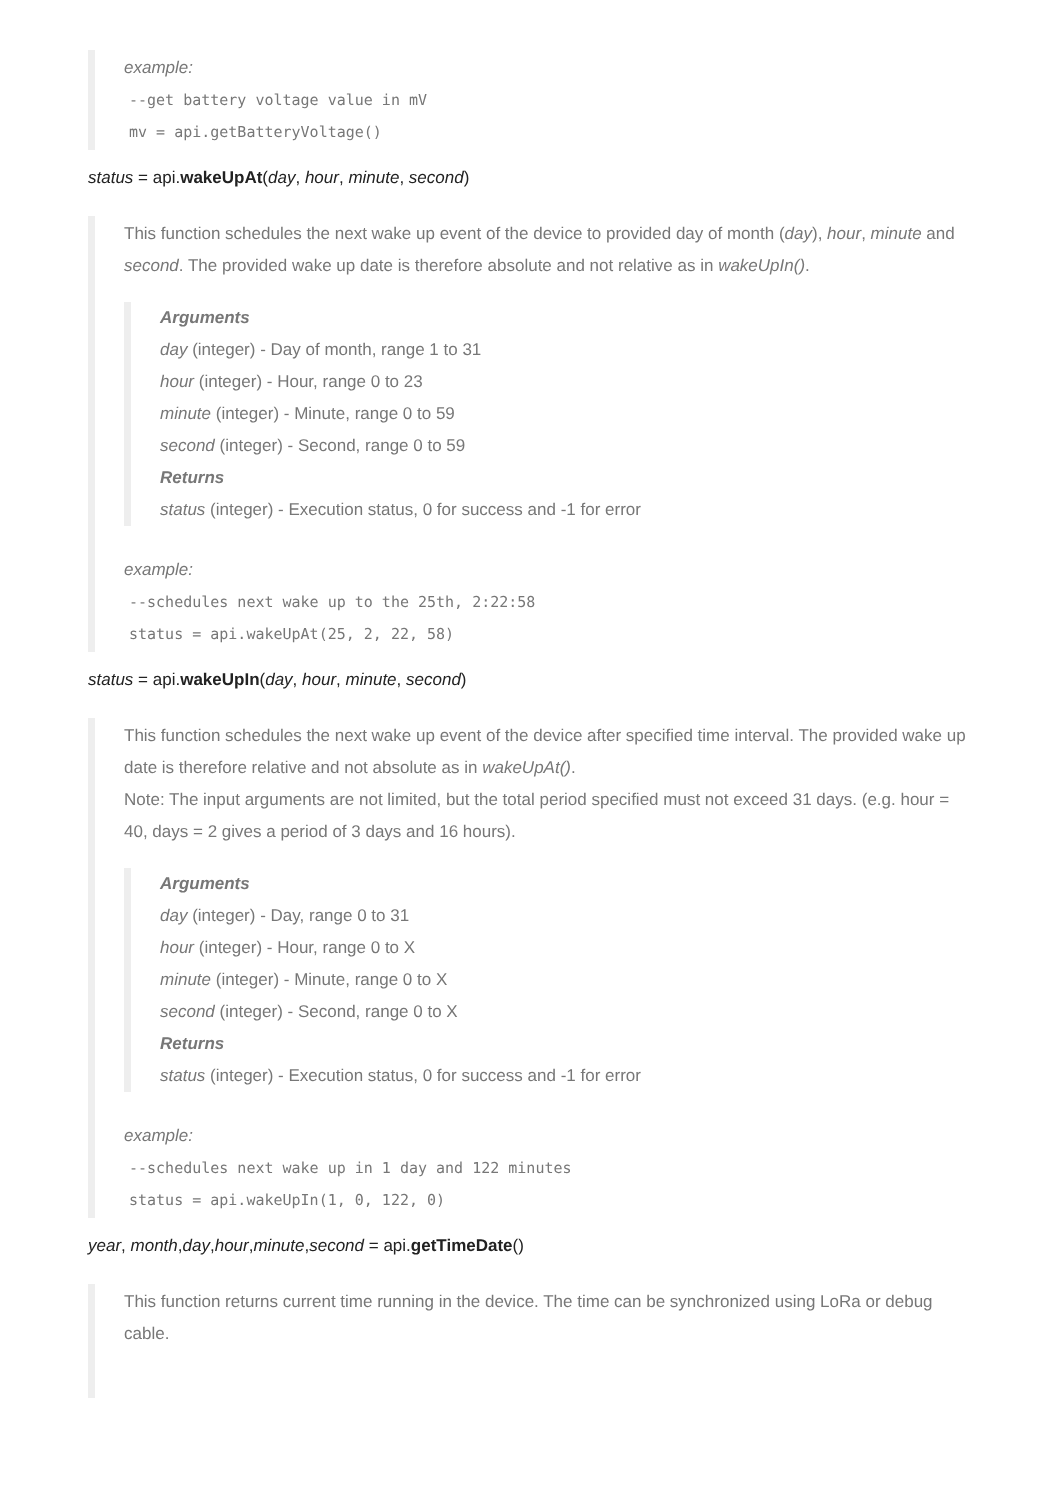example:
--get battery voltage value in mV
mv = api.getBatteryVoltage()
status = api.wakeUpAt(day, hour, minute, second)
This function schedules the next wake up event of the device to provided day of month (day), hour, minute and second. The provided wake up date is therefore absolute and not relative as in wakeUpIn().
Arguments
day (integer) - Day of month, range 1 to 31
hour (integer) - Hour, range 0 to 23
minute (integer) - Minute, range 0 to 59
second (integer) - Second, range 0 to 59
Returns
status (integer) - Execution status, 0 for success and -1 for error
example:
--schedules next wake up to the 25th, 2:22:58
status = api.wakeUpAt(25, 2, 22, 58)
status = api.wakeUpIn(day, hour, minute, second)
This function schedules the next wake up event of the device after specified time interval. The provided wake up date is therefore relative and not absolute as in wakeUpAt().
Note: The input arguments are not limited, but the total period specified must not exceed 31 days. (e.g. hour = 40, days = 2 gives a period of 3 days and 16 hours).
Arguments
day (integer) - Day, range 0 to 31
hour (integer) - Hour, range 0 to X
minute (integer) - Minute, range 0 to X
second (integer) - Second, range 0 to X
Returns
status (integer) - Execution status, 0 for success and -1 for error
example:
--schedules next wake up in 1 day and 122 minutes
status = api.wakeUpIn(1, 0, 122, 0)
year, month,day,hour,minute,second = api.getTimeDate()
This function returns current time running in the device. The time can be synchronized using LoRa or debug cable.